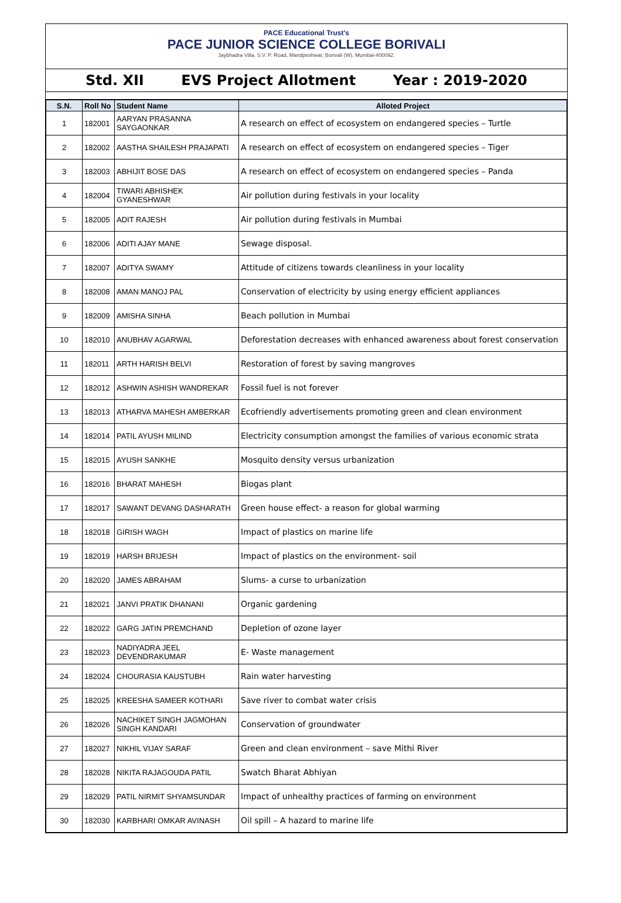PACE Educational Trust's
PACE JUNIOR SCIENCE COLLEGE BORIVALI
Jaybhadra Villa, S.V. P. Road, Mandpeshwar, Borivali (W), Mumbai-400092.
Std. XII EVS Project Allotment Year : 2019-2020
| S.N. | Roll No | Student Name | Alloted Project |
| --- | --- | --- | --- |
| 1 | 182001 | AARYAN PRASANNA SAYGAONKAR | A research on effect of ecosystem on endangered species – Turtle |
| 2 | 182002 | AASTHA SHAILESH PRAJAPATI | A research on effect of ecosystem on endangered species – Tiger |
| 3 | 182003 | ABHIJIT BOSE DAS | A research on effect of ecosystem on endangered species – Panda |
| 4 | 182004 | TIWARI ABHISHEK GYANESHWAR | Air pollution during festivals in your locality |
| 5 | 182005 | ADIT RAJESH | Air pollution during festivals in Mumbai |
| 6 | 182006 | ADITI AJAY MANE | Sewage disposal. |
| 7 | 182007 | ADITYA SWAMY | Attitude of citizens towards cleanliness in your locality |
| 8 | 182008 | AMAN MANOJ PAL | Conservation of electricity by using energy efficient appliances |
| 9 | 182009 | AMISHA SINHA | Beach pollution in Mumbai |
| 10 | 182010 | ANUBHAV AGARWAL | Deforestation decreases with enhanced awareness about forest conservation |
| 11 | 182011 | ARTH HARISH BELVI | Restoration of forest by saving mangroves |
| 12 | 182012 | ASHWIN ASHISH WANDREKAR | Fossil fuel is not forever |
| 13 | 182013 | ATHARVA MAHESH AMBERKAR | Ecofriendly advertisements promoting green and clean environment |
| 14 | 182014 | PATIL AYUSH MILIND | Electricity consumption amongst the families of various economic strata |
| 15 | 182015 | AYUSH SANKHE | Mosquito density versus urbanization |
| 16 | 182016 | BHARAT MAHESH | Biogas plant |
| 17 | 182017 | SAWANT DEVANG DASHARATH | Green house effect- a reason for global warming |
| 18 | 182018 | GIRISH WAGH | Impact of plastics on marine life |
| 19 | 182019 | HARSH BRIJESH | Impact of plastics on the environment- soil |
| 20 | 182020 | JAMES ABRAHAM | Slums- a curse to urbanization |
| 21 | 182021 | JANVI PRATIK DHANANI | Organic gardening |
| 22 | 182022 | GARG JATIN PREMCHAND | Depletion of ozone layer |
| 23 | 182023 | NADIYADRA JEEL DEVENDRAKUMAR | E- Waste management |
| 24 | 182024 | CHOURASIA KAUSTUBH | Rain water harvesting |
| 25 | 182025 | KREESHA SAMEER KOTHARI | Save river to combat water crisis |
| 26 | 182026 | NACHIKET SINGH JAGMOHAN SINGH KANDARI | Conservation of groundwater |
| 27 | 182027 | NIKHIL VIJAY SARAF | Green and clean environment – save Mithi River |
| 28 | 182028 | NIKITA RAJAGOUDA PATIL | Swatch Bharat Abhiyan |
| 29 | 182029 | PATIL NIRMIT SHYAMSUNDAR | Impact of unhealthy practices of farming on environment |
| 30 | 182030 | KARBHARI OMKAR AVINASH | Oil spill – A hazard to marine life |